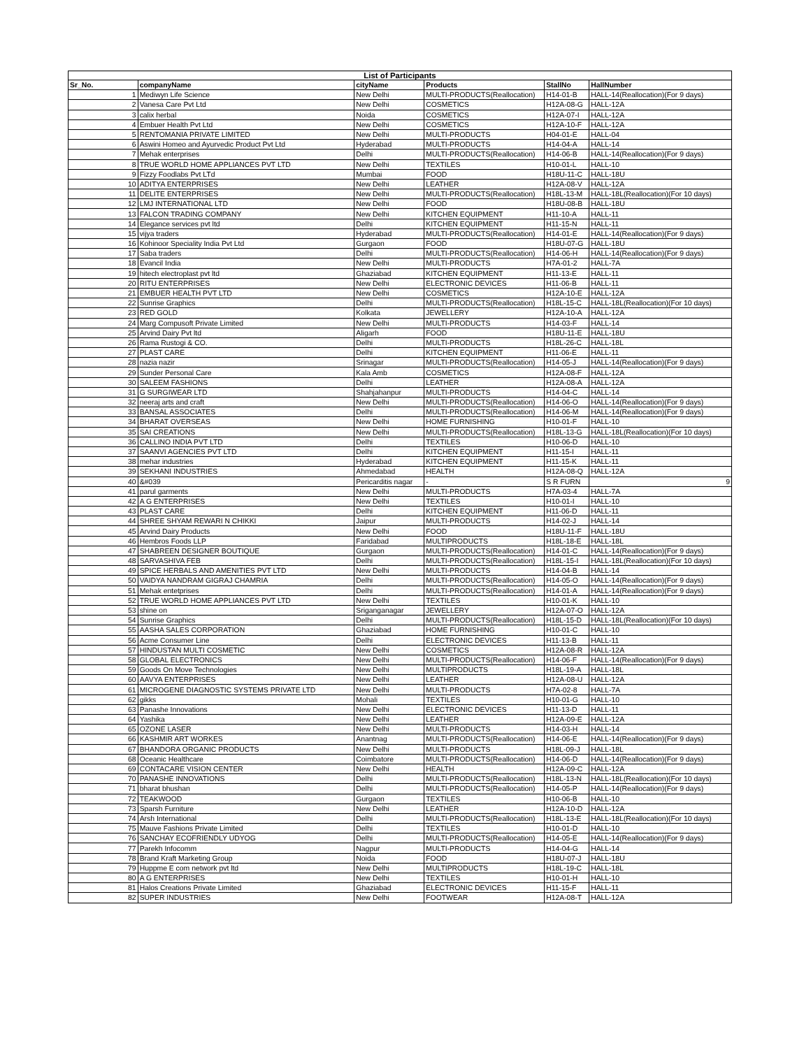List of Participants
| Sr_No. | companyName | cityName | Products | StallNo | HallNumber |
| --- | --- | --- | --- | --- | --- |
| 1 | Mediwyn Life Science | New Delhi | MULTI-PRODUCTS(Reallocation) | H14-01-B | HALL-14(Reallocation)(For 9 days) |
| 2 | Vanesa Care Pvt Ltd | New Delhi | COSMETICS | H12A-08-G | HALL-12A |
| 3 | calix herbal | Noida | COSMETICS | H12A-07-I | HALL-12A |
| 4 | Embuer Health Pvt Ltd | New Delhi | COSMETICS | H12A-10-F | HALL-12A |
| 5 | RENTOMANIA PRIVATE LIMITED | New Delhi | MULTI-PRODUCTS | H04-01-E | HALL-04 |
| 6 | Aswini Homeo and Ayurvedic Product Pvt Ltd | Hyderabad | MULTI-PRODUCTS | H14-04-A | HALL-14 |
| 7 | Mehak enterprises | Delhi | MULTI-PRODUCTS(Reallocation) | H14-06-B | HALL-14(Reallocation)(For 9 days) |
| 8 | TRUE WORLD HOME APPLIANCES PVT LTD | New Delhi | TEXTILES | H10-01-L | HALL-10 |
| 9 | Fizzy Foodlabs Pvt LTd | Mumbai | FOOD | H18U-11-C | HALL-18U |
| 10 | ADITYA ENTERPRISES | New Delhi | LEATHER | H12A-08-V | HALL-12A |
| 11 | DELITE ENTERPRISES | New Delhi | MULTI-PRODUCTS(Reallocation) | H18L-13-M | HALL-18L(Reallocation)(For 10 days) |
| 12 | LMJ INTERNATIONAL LTD | New Delhi | FOOD | H18U-08-B | HALL-18U |
| 13 | FALCON TRADING COMPANY | New Delhi | KITCHEN EQUIPMENT | H11-10-A | HALL-11 |
| 14 | Elegance services pvt ltd | Delhi | KITCHEN EQUIPMENT | H11-15-N | HALL-11 |
| 15 | vijya traders | Hyderabad | MULTI-PRODUCTS(Reallocation) | H14-01-E | HALL-14(Reallocation)(For 9 days) |
| 16 | Kohinoor Speciality India Pvt Ltd | Gurgaon | FOOD | H18U-07-G | HALL-18U |
| 17 | Saba traders | Delhi | MULTI-PRODUCTS(Reallocation) | H14-06-H | HALL-14(Reallocation)(For 9 days) |
| 18 | Evancil India | New Delhi | MULTI-PRODUCTS | H7A-01-2 | HALL-7A |
| 19 | hitech electroplast pvt ltd | Ghaziabad | KITCHEN EQUIPMENT | H11-13-E | HALL-11 |
| 20 | RITU ENTERPRISES | New Delhi | ELECTRONIC DEVICES | H11-06-B | HALL-11 |
| 21 | EMBUER HEALTH PVT LTD | New Delhi | COSMETICS | H12A-10-E | HALL-12A |
| 22 | Sunrise Graphics | Delhi | MULTI-PRODUCTS(Reallocation) | H18L-15-C | HALL-18L(Reallocation)(For 10 days) |
| 23 | RED GOLD | Kolkata | JEWELLERY | H12A-10-A | HALL-12A |
| 24 | Marg Compusoft Private Limited | New Delhi | MULTI-PRODUCTS | H14-03-F | HALL-14 |
| 25 | Arvind Dairy Pvt ltd | Aligarh | FOOD | H18U-11-E | HALL-18U |
| 26 | Rama Rustogi & CO. | Delhi | MULTI-PRODUCTS | H18L-26-C | HALL-18L |
| 27 | PLAST CARE | Delhi | KITCHEN EQUIPMENT | H11-06-E | HALL-11 |
| 28 | nazia nazir | Srinagar | MULTI-PRODUCTS(Reallocation) | H14-05-J | HALL-14(Reallocation)(For 9 days) |
| 29 | Sunder Personal Care | Kala Amb | COSMETICS | H12A-08-F | HALL-12A |
| 30 | SALEEM FASHIONS | Delhi | LEATHER | H12A-08-A | HALL-12A |
| 31 | G SURGIWEAR LTD | Shahjahanpur | MULTI-PRODUCTS | H14-04-C | HALL-14 |
| 32 | neeraj arts and craft | New Delhi | MULTI-PRODUCTS(Reallocation) | H14-06-O | HALL-14(Reallocation)(For 9 days) |
| 33 | BANSAL ASSOCIATES | Delhi | MULTI-PRODUCTS(Reallocation) | H14-06-M | HALL-14(Reallocation)(For 9 days) |
| 34 | BHARAT OVERSEAS | New Delhi | HOME FURNISHING | H10-01-F | HALL-10 |
| 35 | SAI CREATIONS | New Delhi | MULTI-PRODUCTS(Reallocation) | H18L-13-G | HALL-18L(Reallocation)(For 10 days) |
| 36 | CALLINO INDIA PVT LTD | Delhi | TEXTILES | H10-06-D | HALL-10 |
| 37 | SAANVI AGENCIES PVT LTD | Delhi | KITCHEN EQUIPMENT | H11-15-I | HALL-11 |
| 38 | mehar industries | Hyderabad | KITCHEN EQUIPMENT | H11-15-K | HALL-11 |
| 39 | SEKHANI INDUSTRIES | Ahmedabad | HEALTH | H12A-08-Q | HALL-12A |
| 40 | &#039 | Pericarditis nagar | - | S R FURN | 9 |
| 41 | parul garments | New Delhi | MULTI-PRODUCTS | H7A-03-4 | HALL-7A |
| 42 | A G ENTERPRISES | New Delhi | TEXTILES | H10-01-I | HALL-10 |
| 43 | PLAST CARE | Delhi | KITCHEN EQUIPMENT | H11-06-D | HALL-11 |
| 44 | SHREE SHYAM REWARI N CHIKKI | Jaipur | MULTI-PRODUCTS | H14-02-J | HALL-14 |
| 45 | Arvind Dairy Products | New Delhi | FOOD | H18U-11-F | HALL-18U |
| 46 | Hembros Foods LLP | Faridabad | MULTIPRODUCTS | H18L-18-E | HALL-18L |
| 47 | SHABREEN DESIGNER BOUTIQUE | Gurgaon | MULTI-PRODUCTS(Reallocation) | H14-01-C | HALL-14(Reallocation)(For 9 days) |
| 48 | SARVASHIVA FEB | Delhi | MULTI-PRODUCTS(Reallocation) | H18L-15-I | HALL-18L(Reallocation)(For 10 days) |
| 49 | SPICE HERBALS AND AMENITIES PVT LTD | New Delhi | MULTI-PRODUCTS | H14-04-B | HALL-14 |
| 50 | VAIDYA NANDRAM GIGRAJ CHAMRIA | Delhi | MULTI-PRODUCTS(Reallocation) | H14-05-O | HALL-14(Reallocation)(For 9 days) |
| 51 | Mehak entetprises | Delhi | MULTI-PRODUCTS(Reallocation) | H14-01-A | HALL-14(Reallocation)(For 9 days) |
| 52 | TRUE WORLD HOME APPLIANCES PVT LTD | New Delhi | TEXTILES | H10-01-K | HALL-10 |
| 53 | shine on | Sriganganagar | JEWELLERY | H12A-07-O | HALL-12A |
| 54 | Sunrise Graphics | Delhi | MULTI-PRODUCTS(Reallocation) | H18L-15-D | HALL-18L(Reallocation)(For 10 days) |
| 55 | AASHA SALES CORPORATION | Ghaziabad | HOME FURNISHING | H10-01-C | HALL-10 |
| 56 | Acme Consumer Line | Delhi | ELECTRONIC DEVICES | H11-13-B | HALL-11 |
| 57 | HINDUSTAN MULTI COSMETIC | New Delhi | COSMETICS | H12A-08-R | HALL-12A |
| 58 | GLOBAL ELECTRONICS | New Delhi | MULTI-PRODUCTS(Reallocation) | H14-06-F | HALL-14(Reallocation)(For 9 days) |
| 59 | Goods On Move Technologies | New Delhi | MULTIPRODUCTS | H18L-19-A | HALL-18L |
| 60 | AAVYA ENTERPRISES | New Delhi | LEATHER | H12A-08-U | HALL-12A |
| 61 | MICROGENE DIAGNOSTIC SYSTEMS PRIVATE LTD | New Delhi | MULTI-PRODUCTS | H7A-02-8 | HALL-7A |
| 62 | gikks | Mohali | TEXTILES | H10-01-G | HALL-10 |
| 63 | Panashe Innovations | New Delhi | ELECTRONIC DEVICES | H11-13-D | HALL-11 |
| 64 | Yashika | New Delhi | LEATHER | H12A-09-E | HALL-12A |
| 65 | OZONE LASER | New Delhi | MULTI-PRODUCTS | H14-03-H | HALL-14 |
| 66 | KASHMIR ART WORKES | Anantnag | MULTI-PRODUCTS(Reallocation) | H14-06-E | HALL-14(Reallocation)(For 9 days) |
| 67 | BHANDORA ORGANIC PRODUCTS | New Delhi | MULTI-PRODUCTS | H18L-09-J | HALL-18L |
| 68 | Oceanic Healthcare | Coimbatore | MULTI-PRODUCTS(Reallocation) | H14-06-D | HALL-14(Reallocation)(For 9 days) |
| 69 | CONTACARE VISION CENTER | New Delhi | HEALTH | H12A-09-C | HALL-12A |
| 70 | PANASHE INNOVATIONS | Delhi | MULTI-PRODUCTS(Reallocation) | H18L-13-N | HALL-18L(Reallocation)(For 10 days) |
| 71 | bharat bhushan | Delhi | MULTI-PRODUCTS(Reallocation) | H14-05-P | HALL-14(Reallocation)(For 9 days) |
| 72 | TEAKWOOD | Gurgaon | TEXTILES | H10-06-B | HALL-10 |
| 73 | Sparsh Furniture | New Delhi | LEATHER | H12A-10-D | HALL-12A |
| 74 | Arsh International | Delhi | MULTI-PRODUCTS(Reallocation) | H18L-13-E | HALL-18L(Reallocation)(For 10 days) |
| 75 | Mauve Fashions Private Limited | Delhi | TEXTILES | H10-01-D | HALL-10 |
| 76 | SANCHAY ECOFRIENDLY UDYOG | Delhi | MULTI-PRODUCTS(Reallocation) | H14-05-E | HALL-14(Reallocation)(For 9 days) |
| 77 | Parekh Infocomm | Nagpur | MULTI-PRODUCTS | H14-04-G | HALL-14 |
| 78 | Brand Kraft Marketing Group | Noida | FOOD | H18U-07-J | HALL-18U |
| 79 | Huppme E com network pvt ltd | New Delhi | MULTIPRODUCTS | H18L-19-C | HALL-18L |
| 80 | A G ENTERPRISES | New Delhi | TEXTILES | H10-01-H | HALL-10 |
| 81 | Halos Creations Private Limited | Ghaziabad | ELECTRONIC DEVICES | H11-15-F | HALL-11 |
| 82 | SUPER INDUSTRIES | New Delhi | FOOTWEAR | H12A-08-T | HALL-12A |